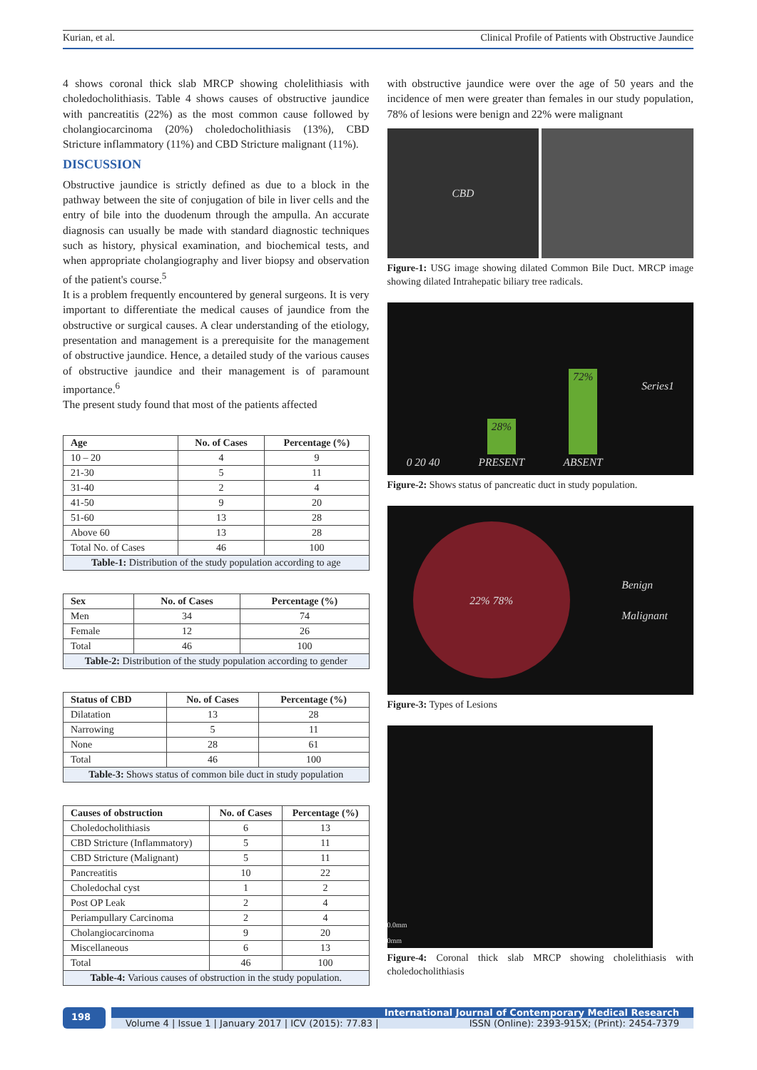Kurian, et al. Clinical Profile of Patients with Obstructive Jaundice
4 shows coronal thick slab MRCP showing cholelithiasis with choledocholithiasis. Table 4 shows causes of obstructive jaundice with pancreatitis (22%) as the most common cause followed by cholangiocarcinoma (20%) choledocholithiasis (13%), CBD Stricture inflammatory (11%) and CBD Stricture malignant (11%).
DISCUSSION
Obstructive jaundice is strictly defined as due to a block in the pathway between the site of conjugation of bile in liver cells and the entry of bile into the duodenum through the ampulla. An accurate diagnosis can usually be made with standard diagnostic techniques such as history, physical examination, and biochemical tests, and when appropriate cholangiography and liver biopsy and observation of the patient's course.<sup>5</sup>
It is a problem frequently encountered by general surgeons. It is very important to differentiate the medical causes of jaundice from the obstructive or surgical causes. A clear understanding of the etiology, presentation and management is a prerequisite for the management of obstructive jaundice. Hence, a detailed study of the various causes of obstructive jaundice and their management is of paramount importance.<sup>6</sup>
The present study found that most of the patients affected
| Age | No. of Cases | Percentage (%) |
| --- | --- | --- |
| 10 – 20 | 4 | 9 |
| 21-30 | 5 | 11 |
| 31-40 | 2 | 4 |
| 41-50 | 9 | 20 |
| 51-60 | 13 | 28 |
| Above 60 | 13 | 28 |
| Total No. of Cases | 46 | 100 |
| Table-1: Distribution of the study population according to age | | |
| Sex | No. of Cases | Percentage (%) |
| --- | --- | --- |
| Men | 34 | 74 |
| Female | 12 | 26 |
| Total | 46 | 100 |
| Table-2: Distribution of the study population according to gender | | |
| Status of CBD | No. of Cases | Percentage (%) |
| --- | --- | --- |
| Dilatation | 13 | 28 |
| Narrowing | 5 | 11 |
| None | 28 | 61 |
| Total | 46 | 100 |
| Table-3: Shows status of common bile duct in study population | | |
| Causes of obstruction | No. of Cases | Percentage (%) |
| --- | --- | --- |
| Choledocholithiasis | 6 | 13 |
| CBD Stricture (Inflammatory) | 5 | 11 |
| CBD Stricture (Malignant) | 5 | 11 |
| Pancreatitis | 10 | 22 |
| Choledochal cyst | 1 | 2 |
| Post OP Leak | 2 | 4 |
| Periampullary Carcinoma | 2 | 4 |
| Cholangiocarcinoma | 9 | 20 |
| Miscellaneous | 6 | 13 |
| Total | 46 | 100 |
| Table-4: Various causes of obstruction in the study population. | | |
with obstructive jaundice were over the age of 50 years and the incidence of men were greater than females in our study population, 78% of lesions were benign and 22% were malignant
CBD
Figure-1: USG image showing dilated Common Bile Duct. MRCP image showing dilated Intrahepatic biliary tree radicals.
0 20 40
28%
PRESENT
72%
ABSENT
Series1
Figure-2: Shows status of pancreatic duct in study population.
22% 78%
Benign
Malignant
Figure-3: Types of Lesions
0.0mm
0mm
Figure-4: Coronal thick slab MRCP showing cholelithiasis with choledocholithiasis
198
International Journal of Contemporary Medical Research
Volume 4 | Issue 1 | January 2017 | ICV (2015): 77.83 | ISSN (Online): 2393-915X; (Print): 2454-7379